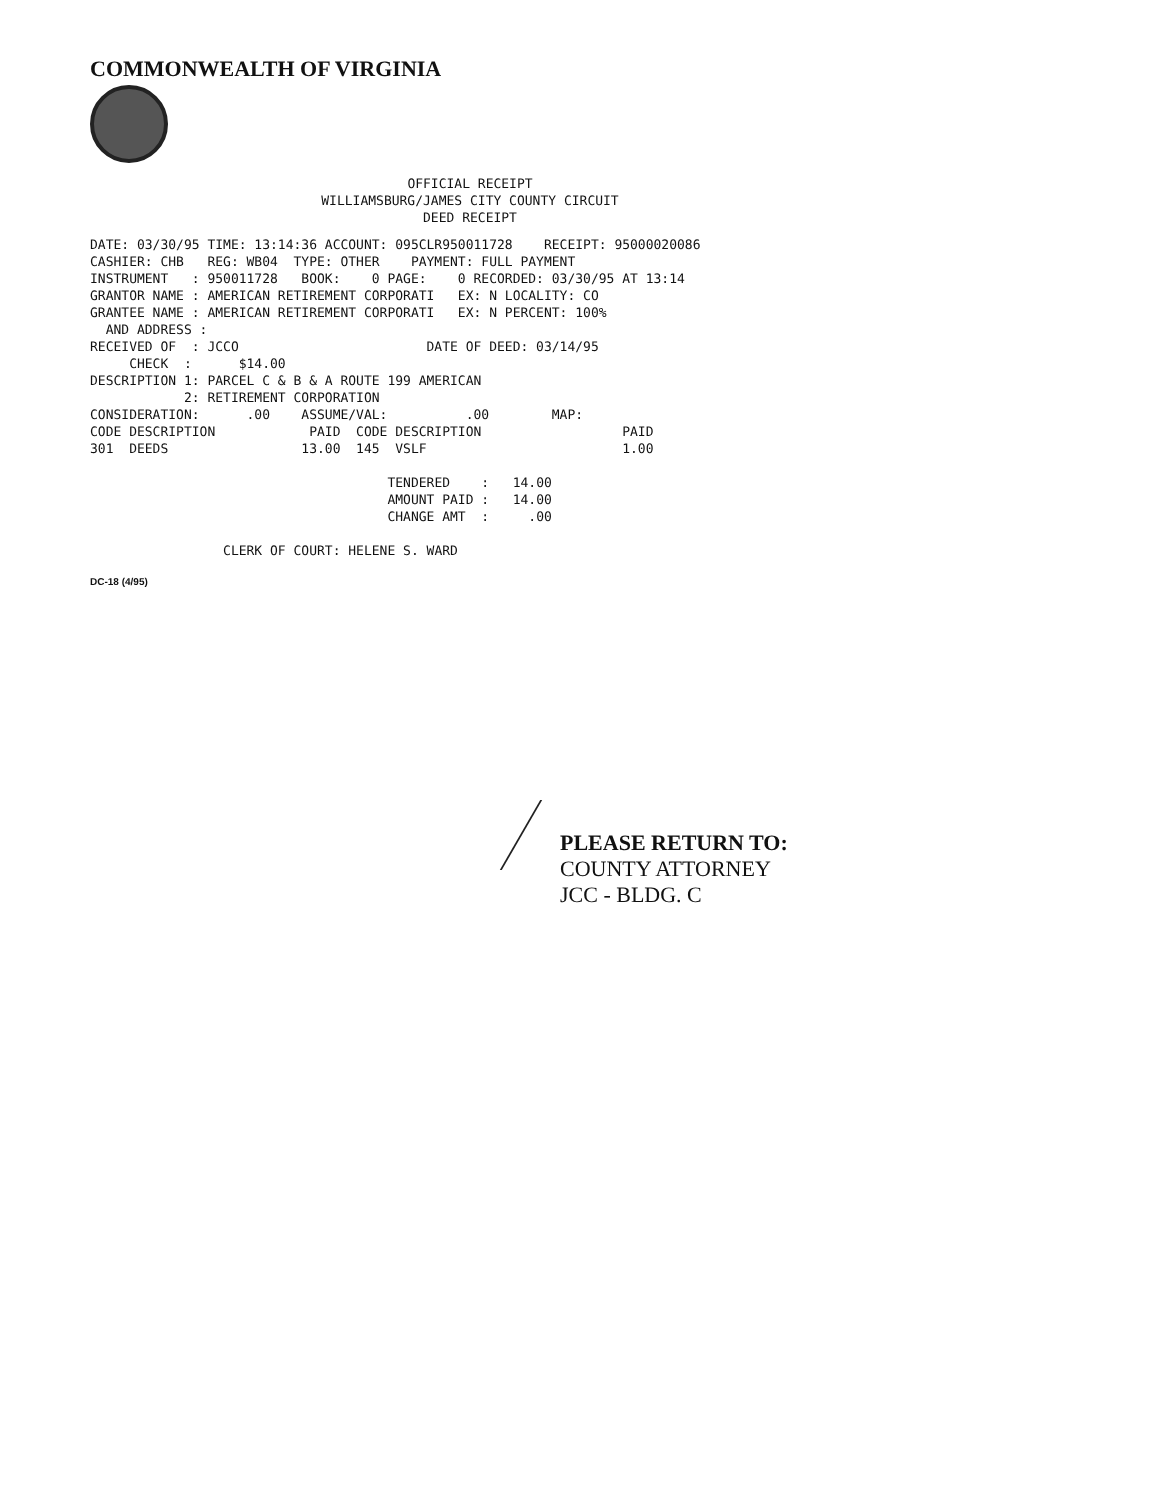COMMONWEALTH OF VIRGINIA
OFFICIAL RECEIPT
WILLIAMSBURG/JAMES CITY COUNTY CIRCUIT
DEED RECEIPT
DATE: 03/30/95 TIME: 13:14:36 ACCOUNT: 095CLR950011728    RECEIPT: 95000020086
CASHIER: CHB   REG: WB04  TYPE: OTHER    PAYMENT: FULL PAYMENT
INSTRUMENT   : 950011728   BOOK:    0 PAGE:    0 RECORDED: 03/30/95 AT 13:14
GRANTOR NAME : AMERICAN RETIREMENT CORPORATI   EX: N LOCALITY: CO
GRANTEE NAME : AMERICAN RETIREMENT CORPORATI   EX: N PERCENT: 100%
  AND ADDRESS :
RECEIVED OF  : JCCO                        DATE OF DEED: 03/14/95
     CHECK  :      $14.00
DESCRIPTION 1: PARCEL C & B & A ROUTE 199 AMERICAN
            2: RETIREMENT CORPORATION
CONSIDERATION:      .00    ASSUME/VAL:          .00        MAP:
CODE DESCRIPTION            PAID  CODE DESCRIPTION                  PAID
301  DEEDS                 13.00  145  VSLF                         1.00

                                      TENDERED    :   14.00
                                      AMOUNT PAID :   14.00
                                      CHANGE AMT  :     .00

                 CLERK OF COURT: HELENE S. WARD
DC-18 (4/95)
PLEASE RETURN TO:
COUNTY ATTORNEY
JCC - BLDG. C